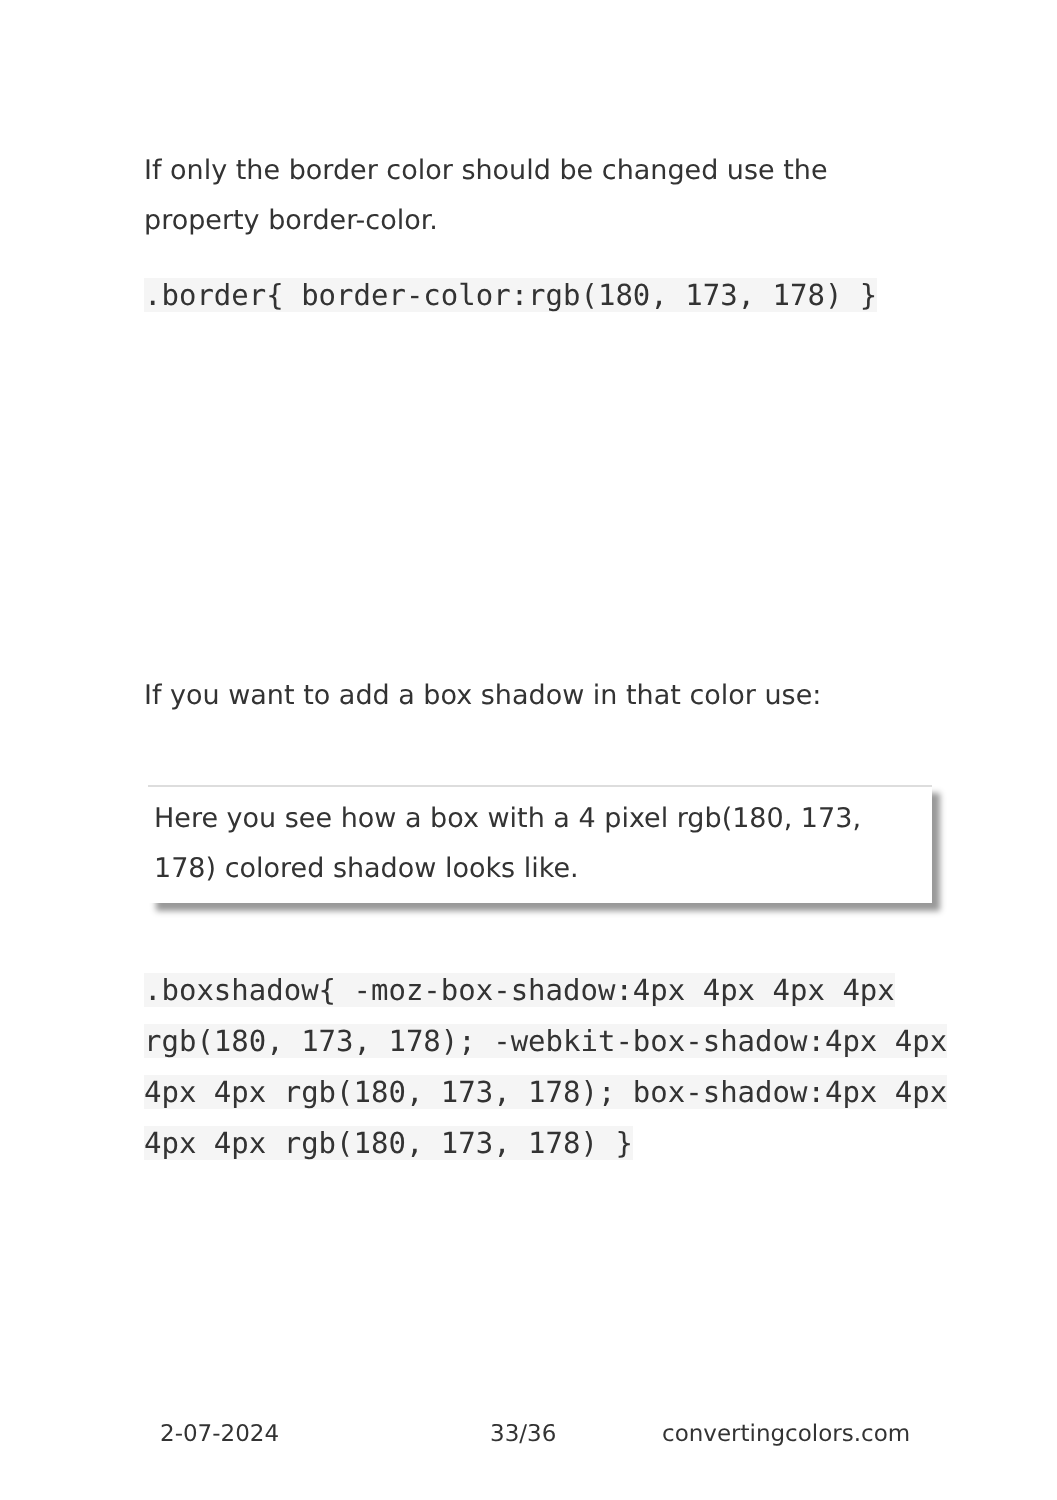If only the border color should be changed use the property border-color.
.border{ border-color:rgb(180, 173, 178) }
If you want to add a box shadow in that color use:
Here you see how a box with a 4 pixel rgb(180, 173, 178) colored shadow looks like.
.boxshadow{ -moz-box-shadow:4px 4px 4px 4px rgb(180, 173, 178); -webkit-box-shadow:4px 4px 4px 4px rgb(180, 173, 178); box-shadow:4px 4px 4px 4px rgb(180, 173, 178) }
2-07-2024 33/36 convertingcolors.com